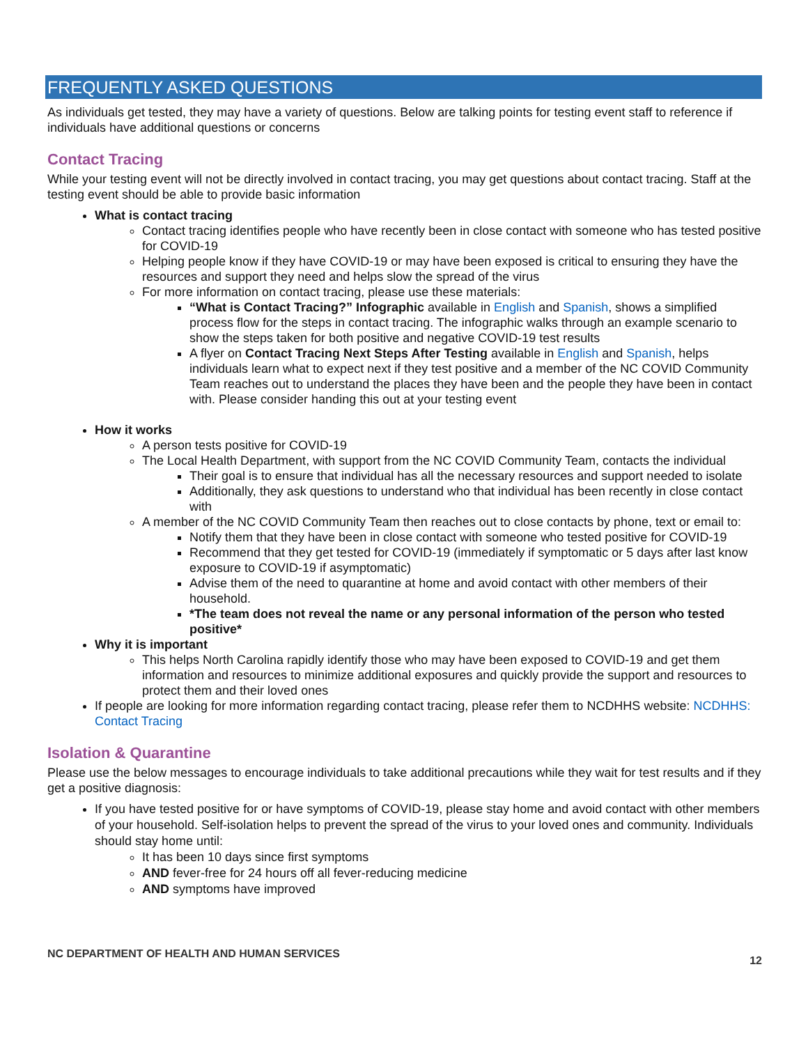FREQUENTLY ASKED QUESTIONS
As individuals get tested, they may have a variety of questions. Below are talking points for testing event staff to reference if individuals have additional questions or concerns
Contact Tracing
While your testing event will not be directly involved in contact tracing, you may get questions about contact tracing. Staff at the testing event should be able to provide basic information
What is contact tracing
Contact tracing identifies people who have recently been in close contact with someone who has tested positive for COVID-19
Helping people know if they have COVID-19 or may have been exposed is critical to ensuring they have the resources and support they need and helps slow the spread of the virus
For more information on contact tracing, please use these materials:
“What is Contact Tracing?” Infographic available in English and Spanish, shows a simplified process flow for the steps in contact tracing. The infographic walks through an example scenario to show the steps taken for both positive and negative COVID-19 test results
A flyer on Contact Tracing Next Steps After Testing available in English and Spanish, helps individuals learn what to expect next if they test positive and a member of the NC COVID Community Team reaches out to understand the places they have been and the people they have been in contact with. Please consider handing this out at your testing event
How it works
A person tests positive for COVID-19
The Local Health Department, with support from the NC COVID Community Team, contacts the individual
Their goal is to ensure that individual has all the necessary resources and support needed to isolate
Additionally, they ask questions to understand who that individual has been recently in close contact with
A member of the NC COVID Community Team then reaches out to close contacts by phone, text or email to:
Notify them that they have been in close contact with someone who tested positive for COVID-19
Recommend that they get tested for COVID-19 (immediately if symptomatic or 5 days after last know exposure to COVID-19 if asymptomatic)
Advise them of the need to quarantine at home and avoid contact with other members of their household.
*The team does not reveal the name or any personal information of the person who tested positive*
Why it is important
This helps North Carolina rapidly identify those who may have been exposed to COVID-19 and get them information and resources to minimize additional exposures and quickly provide the support and resources to protect them and their loved ones
If people are looking for more information regarding contact tracing, please refer them to NCDHHS website: NCDHHS: Contact Tracing
Isolation & Quarantine
Please use the below messages to encourage individuals to take additional precautions while they wait for test results and if they get a positive diagnosis:
If you have tested positive for or have symptoms of COVID-19, please stay home and avoid contact with other members of your household. Self-isolation helps to prevent the spread of the virus to your loved ones and community. Individuals should stay home until:
It has been 10 days since first symptoms
AND fever-free for 24 hours off all fever-reducing medicine
AND symptoms have improved
NC DEPARTMENT OF HEALTH AND HUMAN SERVICES 12